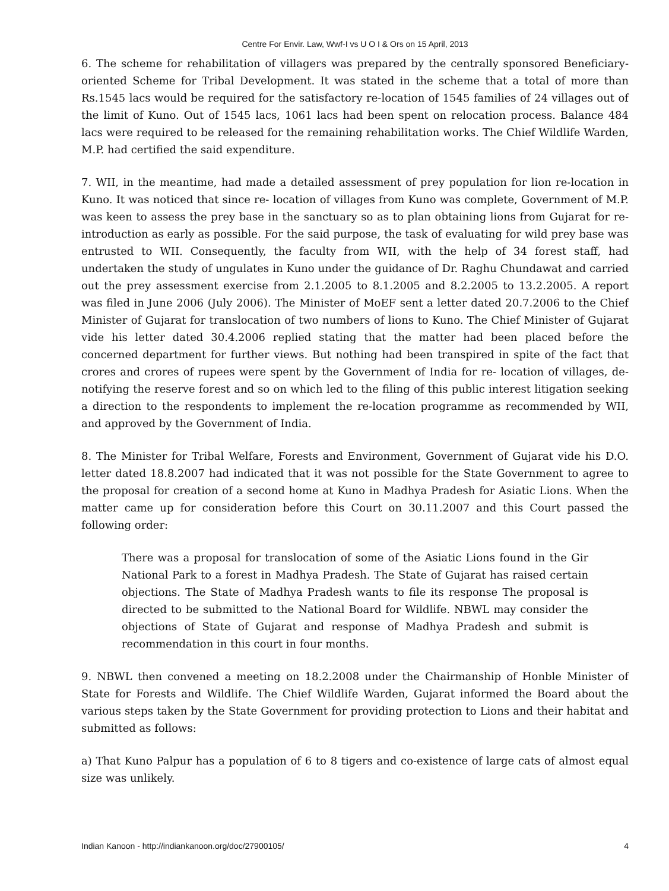Centre For Envir. Law, Wwf-I vs U O I & Ors on 15 April, 2013
6. The scheme for rehabilitation of villagers was prepared by the centrally sponsored Beneficiary-oriented Scheme for Tribal Development. It was stated in the scheme that a total of more than Rs.1545 lacs would be required for the satisfactory re-location of 1545 families of 24 villages out of the limit of Kuno. Out of 1545 lacs, 1061 lacs had been spent on relocation process. Balance 484 lacs were required to be released for the remaining rehabilitation works. The Chief Wildlife Warden, M.P. had certified the said expenditure.
7. WII, in the meantime, had made a detailed assessment of prey population for lion re-location in Kuno. It was noticed that since re- location of villages from Kuno was complete, Government of M.P. was keen to assess the prey base in the sanctuary so as to plan obtaining lions from Gujarat for re-introduction as early as possible. For the said purpose, the task of evaluating for wild prey base was entrusted to WII. Consequently, the faculty from WII, with the help of 34 forest staff, had undertaken the study of ungulates in Kuno under the guidance of Dr. Raghu Chundawat and carried out the prey assessment exercise from 2.1.2005 to 8.1.2005 and 8.2.2005 to 13.2.2005. A report was filed in June 2006 (July 2006). The Minister of MoEF sent a letter dated 20.7.2006 to the Chief Minister of Gujarat for translocation of two numbers of lions to Kuno. The Chief Minister of Gujarat vide his letter dated 30.4.2006 replied stating that the matter had been placed before the concerned department for further views. But nothing had been transpired in spite of the fact that crores and crores of rupees were spent by the Government of India for re- location of villages, de-notifying the reserve forest and so on which led to the filing of this public interest litigation seeking a direction to the respondents to implement the re-location programme as recommended by WII, and approved by the Government of India.
8. The Minister for Tribal Welfare, Forests and Environment, Government of Gujarat vide his D.O. letter dated 18.8.2007 had indicated that it was not possible for the State Government to agree to the proposal for creation of a second home at Kuno in Madhya Pradesh for Asiatic Lions. When the matter came up for consideration before this Court on 30.11.2007 and this Court passed the following order:
There was a proposal for translocation of some of the Asiatic Lions found in the Gir National Park to a forest in Madhya Pradesh. The State of Gujarat has raised certain objections. The State of Madhya Pradesh wants to file its response The proposal is directed to be submitted to the National Board for Wildlife. NBWL may consider the objections of State of Gujarat and response of Madhya Pradesh and submit is recommendation in this court in four months.
9. NBWL then convened a meeting on 18.2.2008 under the Chairmanship of Honble Minister of State for Forests and Wildlife. The Chief Wildlife Warden, Gujarat informed the Board about the various steps taken by the State Government for providing protection to Lions and their habitat and submitted as follows:
a) That Kuno Palpur has a population of 6 to 8 tigers and co-existence of large cats of almost equal size was unlikely.
Indian Kanoon - http://indiankanoon.org/doc/27900105/ 4